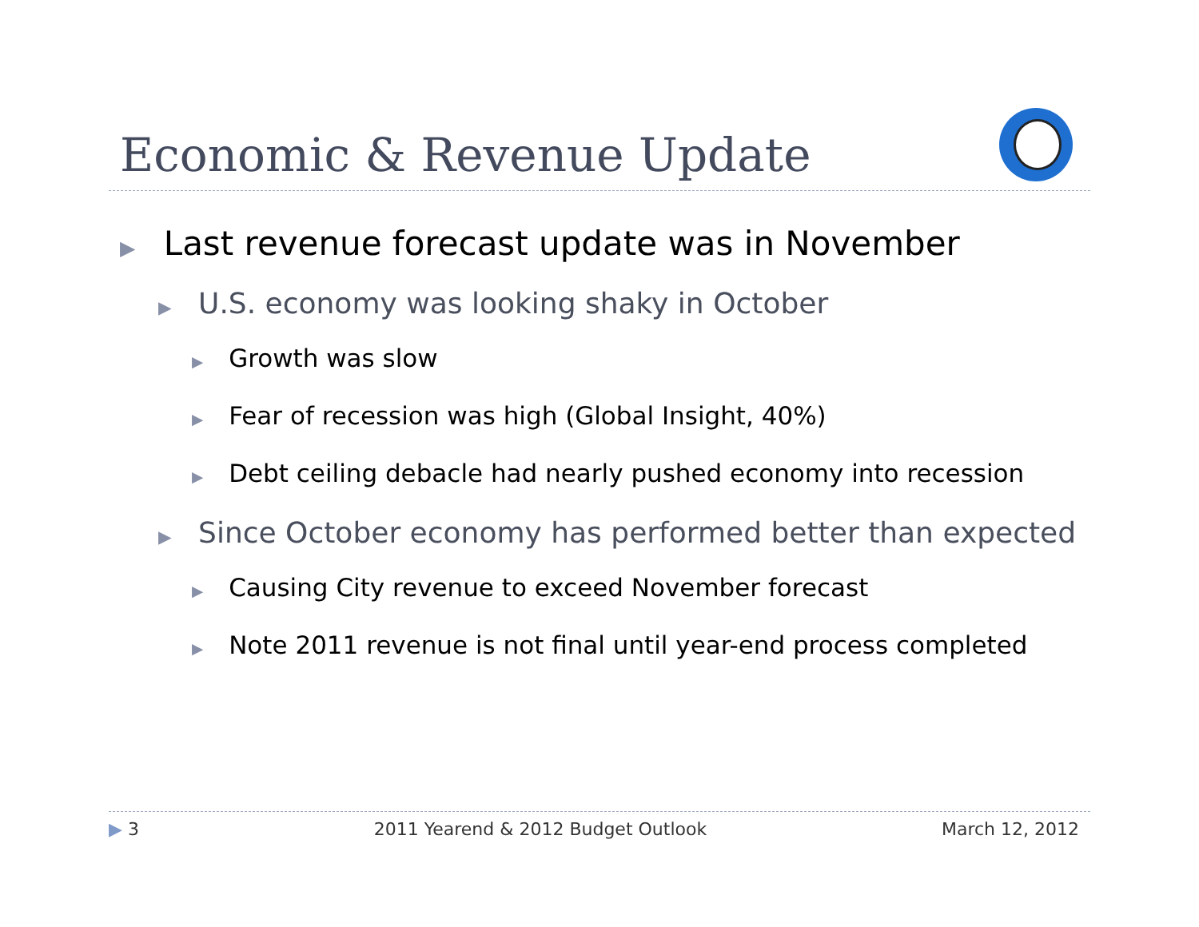Economic & Revenue Update
▶ Last revenue forecast update was in November
▶ U.S. economy was looking shaky in October
▶ Growth was slow
▶ Fear of recession was high (Global Insight, 40%)
▶ Debt ceiling debacle had nearly pushed economy into recession
▶ Since October economy has performed better than expected
▶ Causing City revenue to exceed November forecast
▶ Note 2011 revenue is not final until year-end process completed
▶ 3 2011 Yearend & 2012 Budget Outlook March 12, 2012